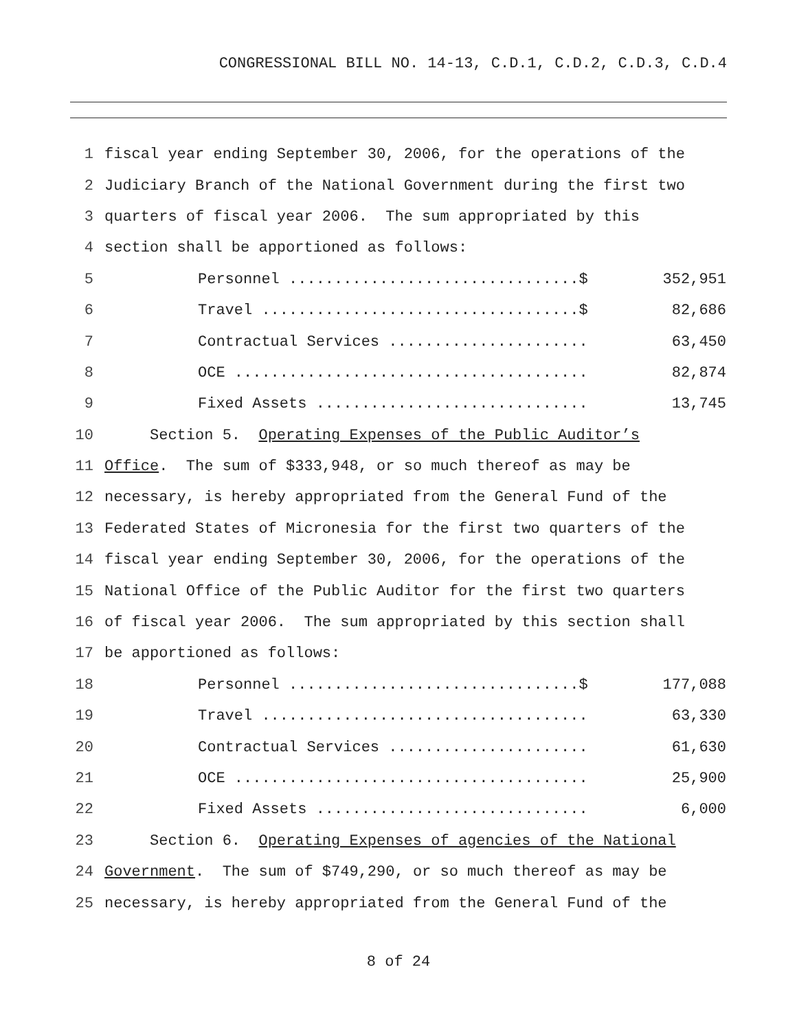CONGRESSIONAL BILL NO. 14-13, C.D.1, C.D.2, C.D.3, C.D.4
1 fiscal year ending September 30, 2006, for the operations of the
2 Judiciary Branch of the National Government during the first two
3 quarters of fiscal year 2006. The sum appropriated by this
4 section shall be apportioned as follows:
5
Personnel ................................$ 352,951
6
Travel ...................................$ 82,686
7
Contractual Services ...................... 63,450
8
OCE ....................................... 82,874
9
Fixed Assets .............................. 13,745
10 Section 5. Operating Expenses of the Public Auditor’s
11 Office. The sum of $333,948, or so much thereof as may be
12 necessary, is hereby appropriated from the General Fund of the
13 Federated States of Micronesia for the first two quarters of the
14 fiscal year ending September 30, 2006, for the operations of the
15 National Office of the Public Auditor for the first two quarters
16 of fiscal year 2006. The sum appropriated by this section shall
17 be apportioned as follows:
18
Personnel ................................$ 177,088
19
Travel .................................... 63,330
20
Contractual Services ...................... 61,630
21
OCE ....................................... 25,900
22
Fixed Assets .............................. 6,000
23 Section 6. Operating Expenses of agencies of the National
24 Government. The sum of $749,290, or so much thereof as may be
25 necessary, is hereby appropriated from the General Fund of the
8 of 24